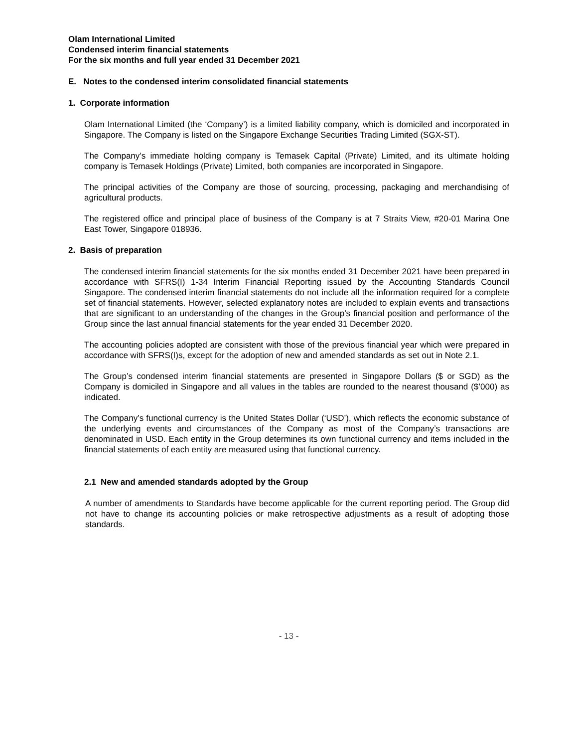Olam International Limited
Condensed interim financial statements
For the six months and full year ended 31 December 2021
E. Notes to the condensed interim consolidated financial statements
1. Corporate information
Olam International Limited (the ‘Company’) is a limited liability company, which is domiciled and incorporated in Singapore. The Company is listed on the Singapore Exchange Securities Trading Limited (SGX-ST).
The Company’s immediate holding company is Temasek Capital (Private) Limited, and its ultimate holding company is Temasek Holdings (Private) Limited, both companies are incorporated in Singapore.
The principal activities of the Company are those of sourcing, processing, packaging and merchandising of agricultural products.
The registered office and principal place of business of the Company is at 7 Straits View, #20-01 Marina One East Tower, Singapore 018936.
2. Basis of preparation
The condensed interim financial statements for the six months ended 31 December 2021 have been prepared in accordance with SFRS(I) 1-34 Interim Financial Reporting issued by the Accounting Standards Council Singapore. The condensed interim financial statements do not include all the information required for a complete set of financial statements. However, selected explanatory notes are included to explain events and transactions that are significant to an understanding of the changes in the Group’s financial position and performance of the Group since the last annual financial statements for the year ended 31 December 2020.
The accounting policies adopted are consistent with those of the previous financial year which were prepared in accordance with SFRS(I)s, except for the adoption of new and amended standards as set out in Note 2.1.
The Group’s condensed interim financial statements are presented in Singapore Dollars ($ or SGD) as the Company is domiciled in Singapore and all values in the tables are rounded to the nearest thousand ($’000) as indicated.
The Company’s functional currency is the United States Dollar (‘USD’), which reflects the economic substance of the underlying events and circumstances of the Company as most of the Company’s transactions are denominated in USD. Each entity in the Group determines its own functional currency and items included in the financial statements of each entity are measured using that functional currency.
2.1 New and amended standards adopted by the Group
A number of amendments to Standards have become applicable for the current reporting period. The Group did not have to change its accounting policies or make retrospective adjustments as a result of adopting those standards.
- 13 -